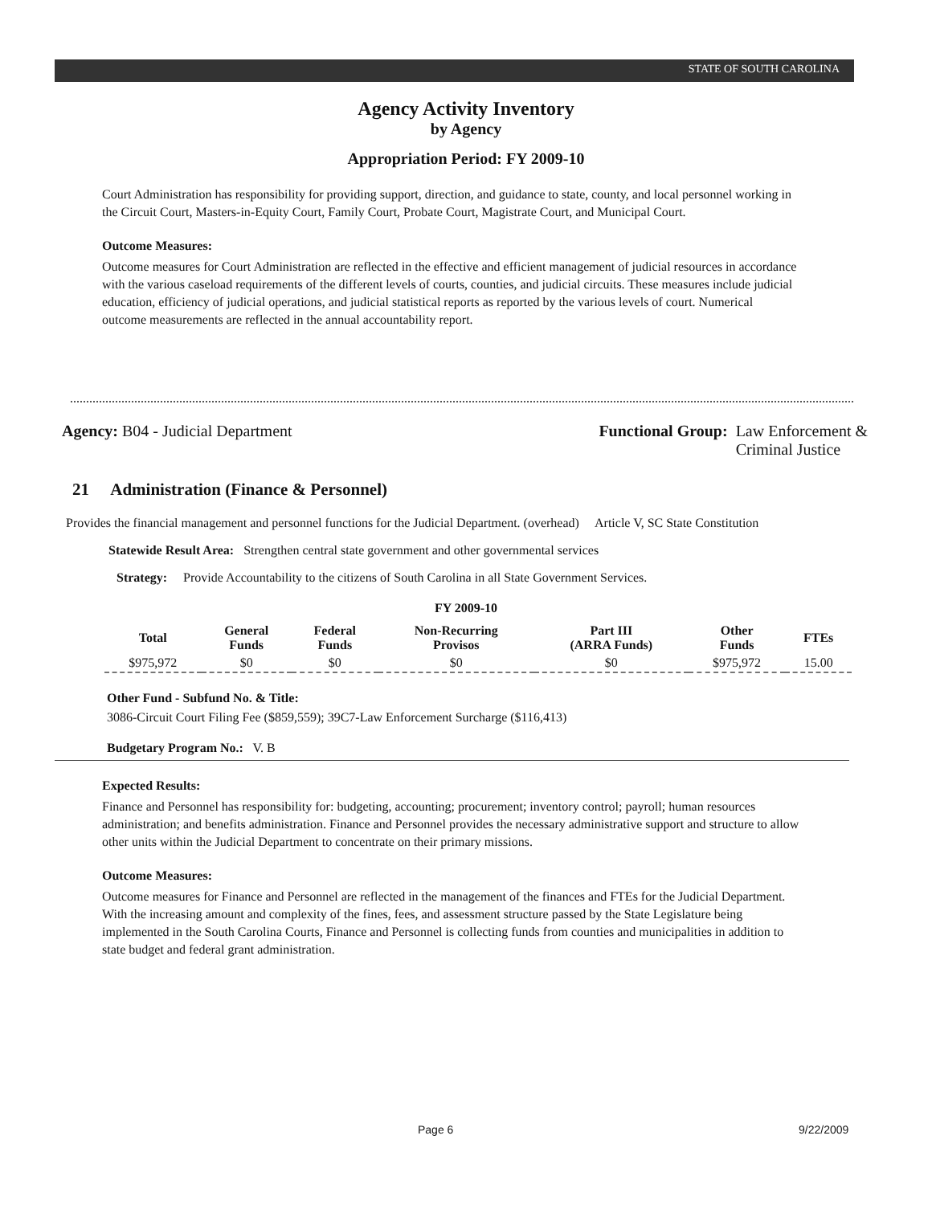STATE OF SOUTH CAROLINA
Agency Activity Inventory
by Agency
Appropriation Period: FY 2009-10
Court Administration has responsibility for providing support, direction, and guidance to state, county, and local personnel working in the Circuit Court, Masters-in-Equity Court, Family Court, Probate Court, Magistrate Court, and Municipal Court.
Outcome Measures:
Outcome measures for Court Administration are reflected in the effective and efficient management of judicial resources in accordance with the various caseload requirements of the different levels of courts, counties, and judicial circuits. These measures include judicial education, efficiency of judicial operations, and judicial statistical reports as reported by the various levels of court. Numerical outcome measurements are reflected in the annual accountability report.
Agency: B04 - Judicial Department
Functional Group: Law Enforcement &
Criminal Justice
21 Administration (Finance & Personnel)
Provides the financial management and personnel functions for the Judicial Department. (overhead) Article V, SC State Constitution
Statewide Result Area: Strengthen central state government and other governmental services
Strategy: Provide Accountability to the citizens of South Carolina in all State Government Services.
FY 2009-10
| Total | General Funds | Federal Funds | Non-Recurring Provisos | Part III (ARRA Funds) | Other Funds | FTEs |
| --- | --- | --- | --- | --- | --- | --- |
| $975,972 | $0 | $0 | $0 | $0 | $975,972 | 15.00 |
Other Fund - Subfund No. & Title:
3086-Circuit Court Filing Fee ($859,559); 39C7-Law Enforcement Surcharge ($116,413)
Budgetary Program No.: V. B
Expected Results:
Finance and Personnel has responsibility for: budgeting, accounting; procurement; inventory control; payroll; human resources administration; and benefits administration. Finance and Personnel provides the necessary administrative support and structure to allow other units within the Judicial Department to concentrate on their primary missions.
Outcome Measures:
Outcome measures for Finance and Personnel are reflected in the management of the finances and FTEs for the Judicial Department. With the increasing amount and complexity of the fines, fees, and assessment structure passed by the State Legislature being implemented in the South Carolina Courts, Finance and Personnel is collecting funds from counties and municipalities in addition to state budget and federal grant administration.
Page 6 9/22/2009